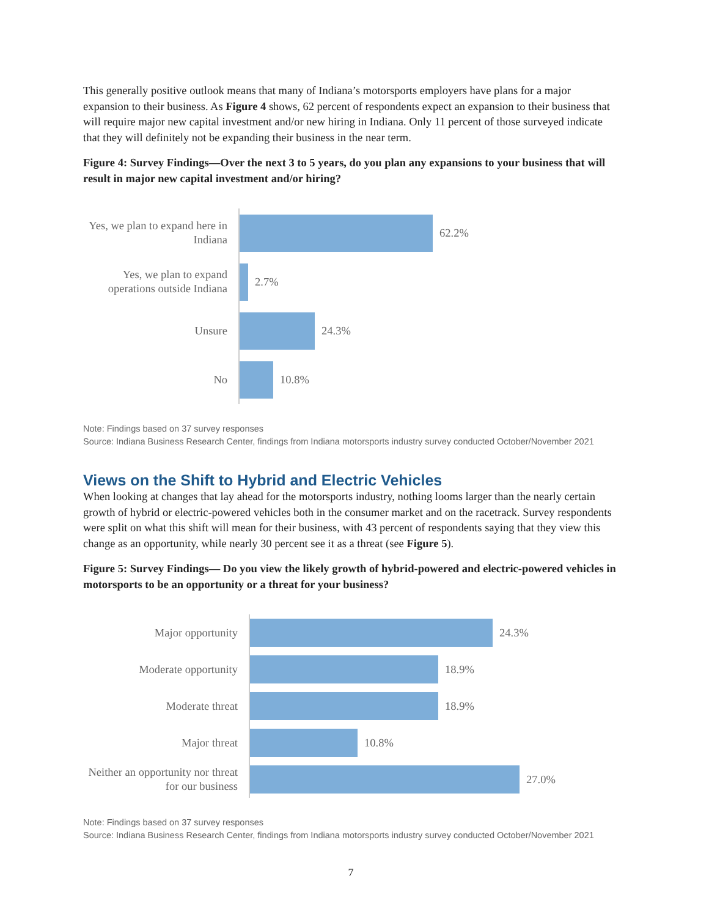This generally positive outlook means that many of Indiana’s motorsports employers have plans for a major expansion to their business. As Figure 4 shows, 62 percent of respondents expect an expansion to their business that will require major new capital investment and/or new hiring in Indiana. Only 11 percent of those surveyed indicate that they will definitely not be expanding their business in the near term.
Figure 4: Survey Findings—Over the next 3 to 5 years, do you plan any expansions to your business that will result in major new capital investment and/or hiring?
Yes, we plan to expand here in Indiana
62.2%
Yes, we plan to expand operations outside Indiana
2.7%
Unsure
24.3%
No
10.8%
Note: Findings based on 37 survey responses
Source: Indiana Business Research Center, findings from Indiana motorsports industry survey conducted October/November 2021
Views on the Shift to Hybrid and Electric Vehicles
When looking at changes that lay ahead for the motorsports industry, nothing looms larger than the nearly certain growth of hybrid or electric-powered vehicles both in the consumer market and on the racetrack. Survey respondents were split on what this shift will mean for their business, with 43 percent of respondents saying that they view this change as an opportunity, while nearly 30 percent see it as a threat (see Figure 5).
Figure 5: Survey Findings— Do you view the likely growth of hybrid-powered and electric-powered vehicles in motorsports to be an opportunity or a threat for your business?
Major opportunity
24.3%
Moderate opportunity
18.9%
Moderate threat
18.9%
Major threat
10.8%
Neither an opportunity nor threat for our business
27.0%
Note: Findings based on 37 survey responses
Source: Indiana Business Research Center, findings from Indiana motorsports industry survey conducted October/November 2021
7